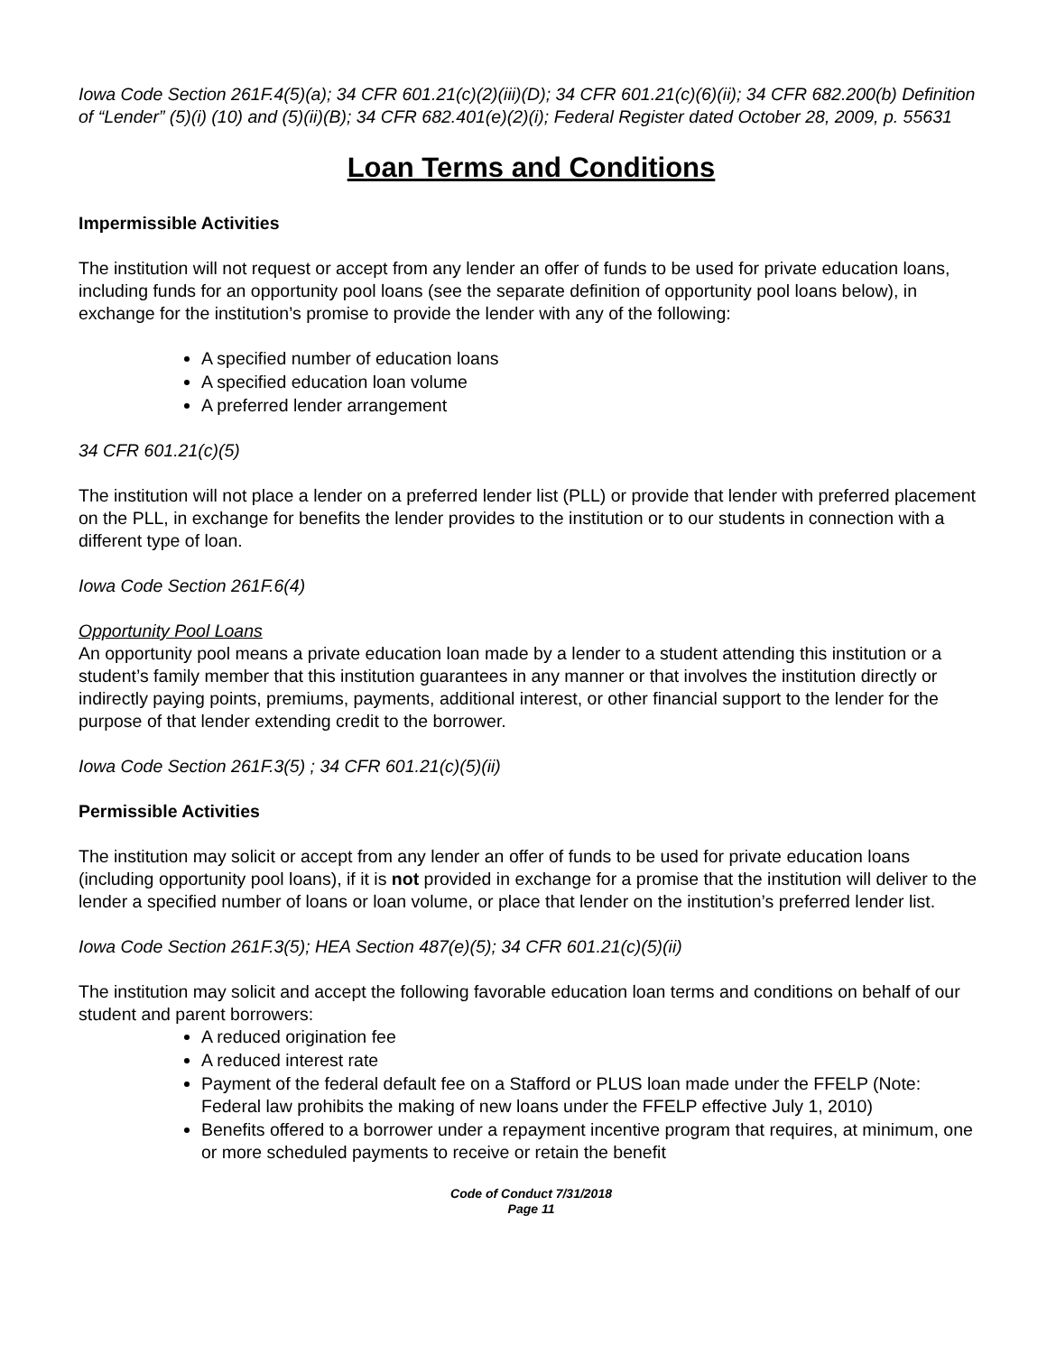Iowa Code Section 261F.4(5)(a); 34 CFR 601.21(c)(2)(iii)(D); 34 CFR 601.21(c)(6)(ii); 34 CFR 682.200(b) Definition of “Lender” (5)(i) (10) and (5)(ii)(B); 34 CFR 682.401(e)(2)(i); Federal Register dated October 28, 2009, p. 55631
Loan Terms and Conditions
Impermissible Activities
The institution will not request or accept from any lender an offer of funds to be used for private education loans, including funds for an opportunity pool loans (see the separate definition of opportunity pool loans below), in exchange for the institution’s promise to provide the lender with any of the following:
A specified number of education loans
A specified education loan volume
A preferred lender arrangement
34 CFR 601.21(c)(5)
The institution will not place a lender on a preferred lender list (PLL) or provide that lender with preferred placement on the PLL, in exchange for benefits the lender provides to the institution or to our students in connection with a different type of loan.
Iowa Code Section 261F.6(4)
Opportunity Pool Loans
An opportunity pool means a private education loan made by a lender to a student attending this institution or a student’s family member that this institution guarantees in any manner or that involves the institution directly or indirectly paying points, premiums, payments, additional interest, or other financial support to the lender for the purpose of that lender extending credit to the borrower.
Iowa Code Section 261F.3(5) ; 34 CFR 601.21(c)(5)(ii)
Permissible Activities
The institution may solicit or accept from any lender an offer of funds to be used for private education loans (including opportunity pool loans), if it is not provided in exchange for a promise that the institution will deliver to the lender a specified number of loans or loan volume, or place that lender on the institution’s preferred lender list.
Iowa Code Section 261F.3(5); HEA Section 487(e)(5); 34 CFR 601.21(c)(5)(ii)
The institution may solicit and accept the following favorable education loan terms and conditions on behalf of our student and parent borrowers:
A reduced origination fee
A reduced interest rate
Payment of the federal default fee on a Stafford or PLUS loan made under the FFELP (Note: Federal law prohibits the making of new loans under the FFELP effective July 1, 2010)
Benefits offered to a borrower under a repayment incentive program that requires, at minimum, one or more scheduled payments to receive or retain the benefit
Code of Conduct 7/31/2018
Page 11